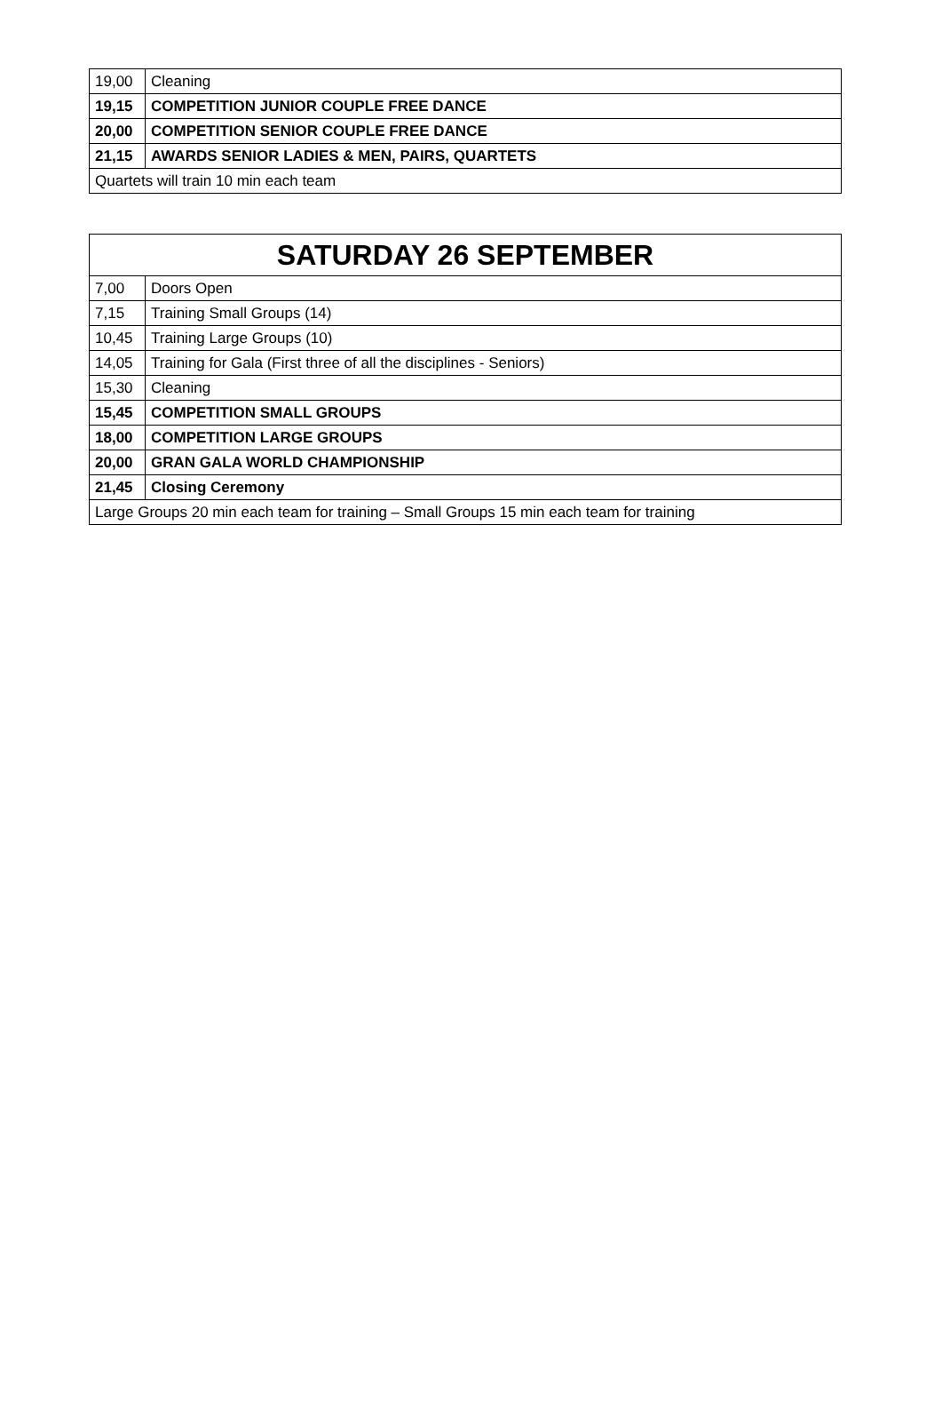| 19,00 | Cleaning |
| 19,15 | COMPETITION JUNIOR COUPLE FREE DANCE |
| 20,00 | COMPETITION SENIOR COUPLE FREE DANCE |
| 21,15 | AWARDS SENIOR LADIES & MEN, PAIRS, QUARTETS |
| Quartets will train 10 min each team | |
| SATURDAY 26 SEPTEMBER | |
| --- | --- |
| 7,00 | Doors Open |
| 7,15 | Training Small Groups (14) |
| 10,45 | Training Large Groups (10) |
| 14,05 | Training for Gala (First three of all the disciplines - Seniors) |
| 15,30 | Cleaning |
| 15,45 | COMPETITION SMALL GROUPS |
| 18,00 | COMPETITION LARGE GROUPS |
| 20,00 | GRAN GALA WORLD CHAMPIONSHIP |
| 21,45 | Closing Ceremony |
| Large Groups 20 min each team for training – Small Groups 15 min each team for training | |